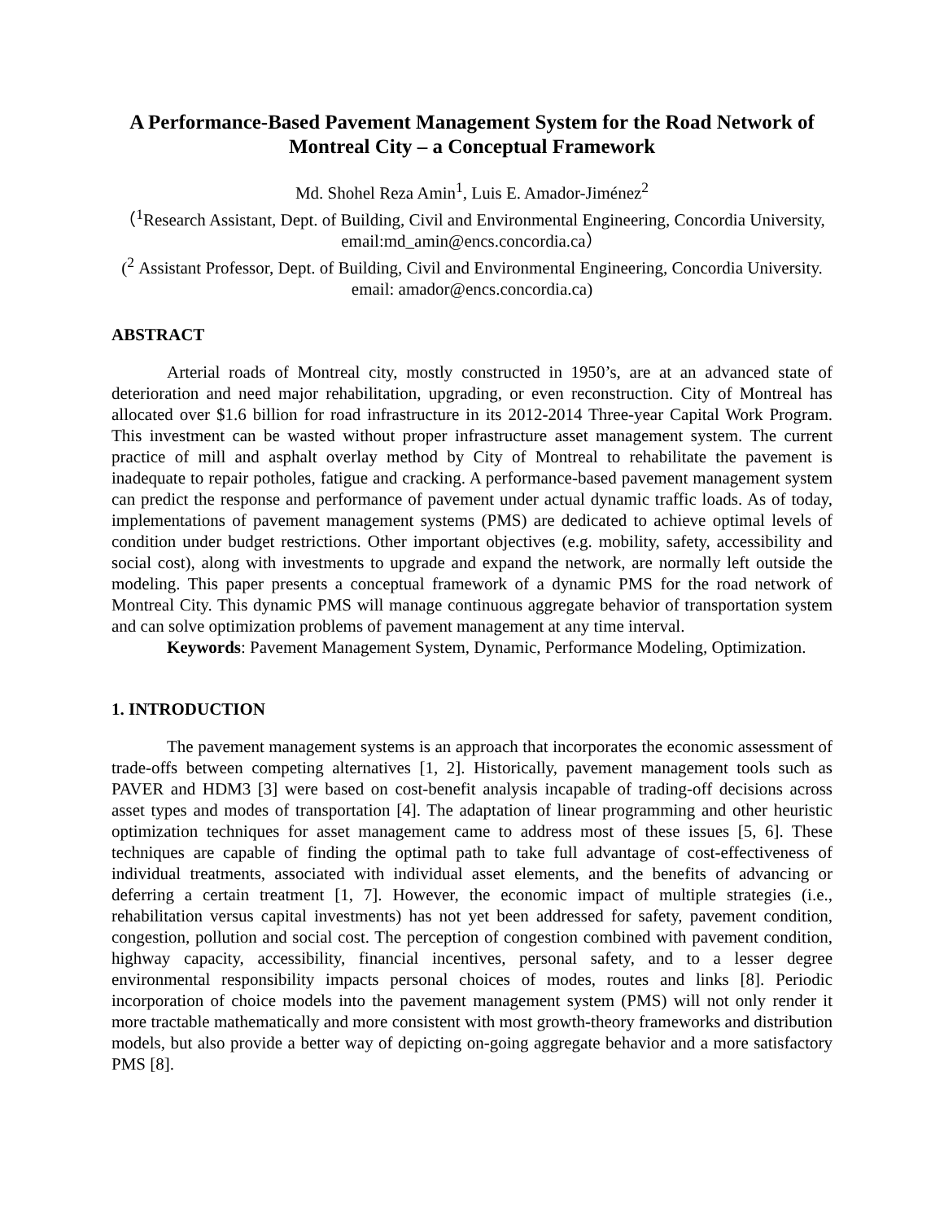A Performance-Based Pavement Management System for the Road Network of Montreal City – a Conceptual Framework
Md. Shohel Reza Amin<sup>1</sup>, Luis E. Amador-Jiménez<sup>2</sup>
（<sup>1</sup>Research Assistant, Dept. of Building, Civil and Environmental Engineering, Concordia University, email:md_amin@encs.concordia.ca）
(<sup>2</sup> Assistant Professor, Dept. of Building, Civil and Environmental Engineering, Concordia University. email: amador@encs.concordia.ca)
ABSTRACT
Arterial roads of Montreal city, mostly constructed in 1950’s, are at an advanced state of deterioration and need major rehabilitation, upgrading, or even reconstruction. City of Montreal has allocated over $1.6 billion for road infrastructure in its 2012-2014 Three-year Capital Work Program. This investment can be wasted without proper infrastructure asset management system. The current practice of mill and asphalt overlay method by City of Montreal to rehabilitate the pavement is inadequate to repair potholes, fatigue and cracking. A performance-based pavement management system can predict the response and performance of pavement under actual dynamic traffic loads. As of today, implementations of pavement management systems (PMS) are dedicated to achieve optimal levels of condition under budget restrictions. Other important objectives (e.g. mobility, safety, accessibility and social cost), along with investments to upgrade and expand the network, are normally left outside the modeling. This paper presents a conceptual framework of a dynamic PMS for the road network of Montreal City. This dynamic PMS will manage continuous aggregate behavior of transportation system and can solve optimization problems of pavement management at any time interval.
Keywords: Pavement Management System, Dynamic, Performance Modeling, Optimization.
1. INTRODUCTION
The pavement management systems is an approach that incorporates the economic assessment of trade-offs between competing alternatives [1, 2]. Historically, pavement management tools such as PAVER and HDM3 [3] were based on cost-benefit analysis incapable of trading-off decisions across asset types and modes of transportation [4]. The adaptation of linear programming and other heuristic optimization techniques for asset management came to address most of these issues [5, 6]. These techniques are capable of finding the optimal path to take full advantage of cost-effectiveness of individual treatments, associated with individual asset elements, and the benefits of advancing or deferring a certain treatment [1, 7]. However, the economic impact of multiple strategies (i.e., rehabilitation versus capital investments) has not yet been addressed for safety, pavement condition, congestion, pollution and social cost. The perception of congestion combined with pavement condition, highway capacity, accessibility, financial incentives, personal safety, and to a lesser degree environmental responsibility impacts personal choices of modes, routes and links [8]. Periodic incorporation of choice models into the pavement management system (PMS) will not only render it more tractable mathematically and more consistent with most growth-theory frameworks and distribution models, but also provide a better way of depicting on-going aggregate behavior and a more satisfactory PMS [8].